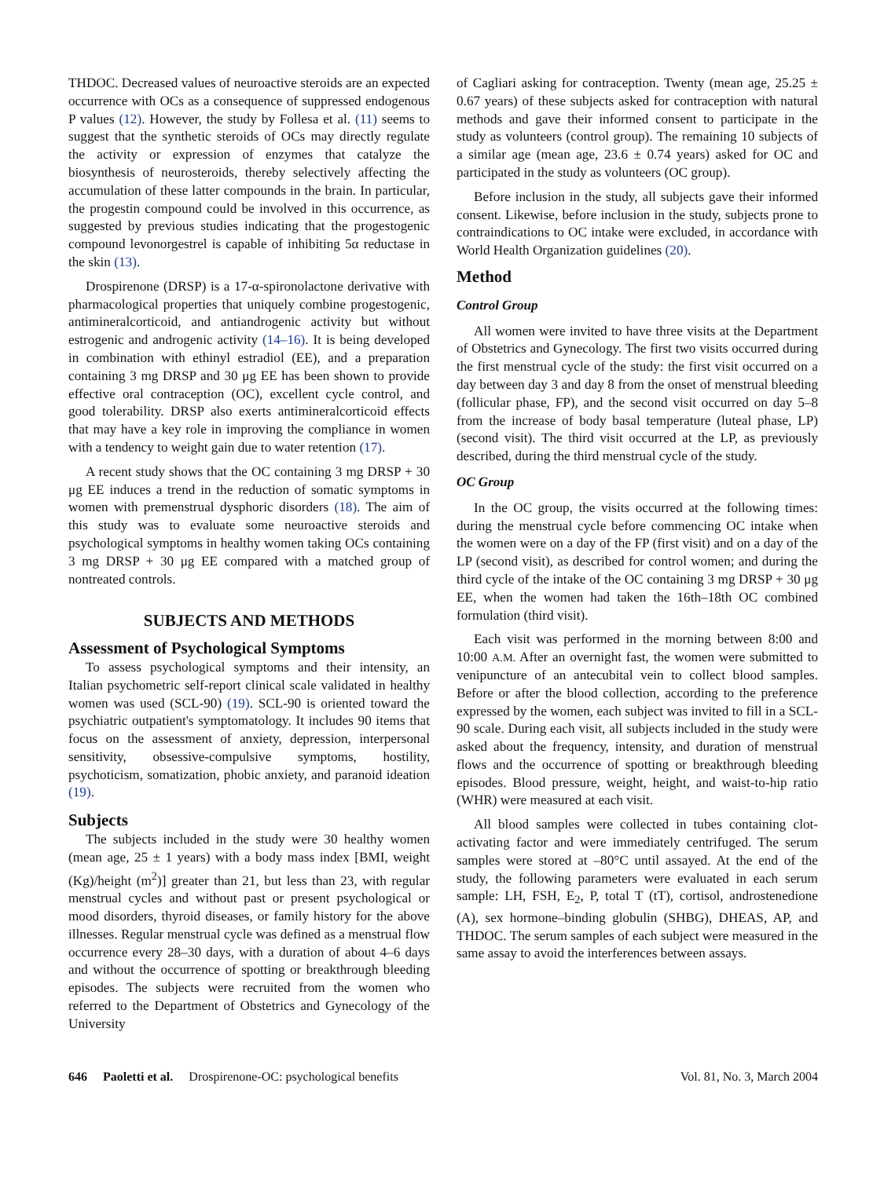THDOC. Decreased values of neuroactive steroids are an expected occurrence with OCs as a consequence of suppressed endogenous P values (12). However, the study by Follesa et al. (11) seems to suggest that the synthetic steroids of OCs may directly regulate the activity or expression of enzymes that catalyze the biosynthesis of neurosteroids, thereby selectively affecting the accumulation of these latter compounds in the brain. In particular, the progestin compound could be involved in this occurrence, as suggested by previous studies indicating that the progestogenic compound levonorgestrel is capable of inhibiting 5α reductase in the skin (13).
Drospirenone (DRSP) is a 17-α-spironolactone derivative with pharmacological properties that uniquely combine progestogenic, antimineralcorticoid, and antiandrogenic activity but without estrogenic and androgenic activity (14–16). It is being developed in combination with ethinyl estradiol (EE), and a preparation containing 3 mg DRSP and 30 μg EE has been shown to provide effective oral contraception (OC), excellent cycle control, and good tolerability. DRSP also exerts antimineralcorticoid effects that may have a key role in improving the compliance in women with a tendency to weight gain due to water retention (17).
A recent study shows that the OC containing 3 mg DRSP + 30 μg EE induces a trend in the reduction of somatic symptoms in women with premenstrual dysphoric disorders (18). The aim of this study was to evaluate some neuroactive steroids and psychological symptoms in healthy women taking OCs containing 3 mg DRSP + 30 μg EE compared with a matched group of nontreated controls.
SUBJECTS AND METHODS
Assessment of Psychological Symptoms
To assess psychological symptoms and their intensity, an Italian psychometric self-report clinical scale validated in healthy women was used (SCL-90) (19). SCL-90 is oriented toward the psychiatric outpatient's symptomatology. It includes 90 items that focus on the assessment of anxiety, depression, interpersonal sensitivity, obsessive-compulsive symptoms, hostility, psychoticism, somatization, phobic anxiety, and paranoid ideation (19).
Subjects
The subjects included in the study were 30 healthy women (mean age, 25 ± 1 years) with a body mass index [BMI, weight (Kg)/height (m<sup>2</sup>)] greater than 21, but less than 23, with regular menstrual cycles and without past or present psychological or mood disorders, thyroid diseases, or family history for the above illnesses. Regular menstrual cycle was defined as a menstrual flow occurrence every 28–30 days, with a duration of about 4–6 days and without the occurrence of spotting or breakthrough bleeding episodes. The subjects were recruited from the women who referred to the Department of Obstetrics and Gynecology of the University
of Cagliari asking for contraception. Twenty (mean age, 25.25 ± 0.67 years) of these subjects asked for contraception with natural methods and gave their informed consent to participate in the study as volunteers (control group). The remaining 10 subjects of a similar age (mean age, 23.6 ± 0.74 years) asked for OC and participated in the study as volunteers (OC group).
Before inclusion in the study, all subjects gave their informed consent. Likewise, before inclusion in the study, subjects prone to contraindications to OC intake were excluded, in accordance with World Health Organization guidelines (20).
Method
Control Group
All women were invited to have three visits at the Department of Obstetrics and Gynecology. The first two visits occurred during the first menstrual cycle of the study: the first visit occurred on a day between day 3 and day 8 from the onset of menstrual bleeding (follicular phase, FP), and the second visit occurred on day 5–8 from the increase of body basal temperature (luteal phase, LP) (second visit). The third visit occurred at the LP, as previously described, during the third menstrual cycle of the study.
OC Group
In the OC group, the visits occurred at the following times: during the menstrual cycle before commencing OC intake when the women were on a day of the FP (first visit) and on a day of the LP (second visit), as described for control women; and during the third cycle of the intake of the OC containing 3 mg DRSP + 30 μg EE, when the women had taken the 16th–18th OC combined formulation (third visit).
Each visit was performed in the morning between 8:00 and 10:00 A.M. After an overnight fast, the women were submitted to venipuncture of an antecubital vein to collect blood samples. Before or after the blood collection, according to the preference expressed by the women, each subject was invited to fill in a SCL-90 scale. During each visit, all subjects included in the study were asked about the frequency, intensity, and duration of menstrual flows and the occurrence of spotting or breakthrough bleeding episodes. Blood pressure, weight, height, and waist-to-hip ratio (WHR) were measured at each visit.
All blood samples were collected in tubes containing clot-activating factor and were immediately centrifuged. The serum samples were stored at –80°C until assayed. At the end of the study, the following parameters were evaluated in each serum sample: LH, FSH, E<sub>2</sub>, P, total T (tT), cortisol, androstenedione (A), sex hormone–binding globulin (SHBG), DHEAS, AP, and THDOC. The serum samples of each subject were measured in the same assay to avoid the interferences between assays.
646 Paoletti et al. Drospirenone-OC: psychological benefits Vol. 81, No. 3, March 2004